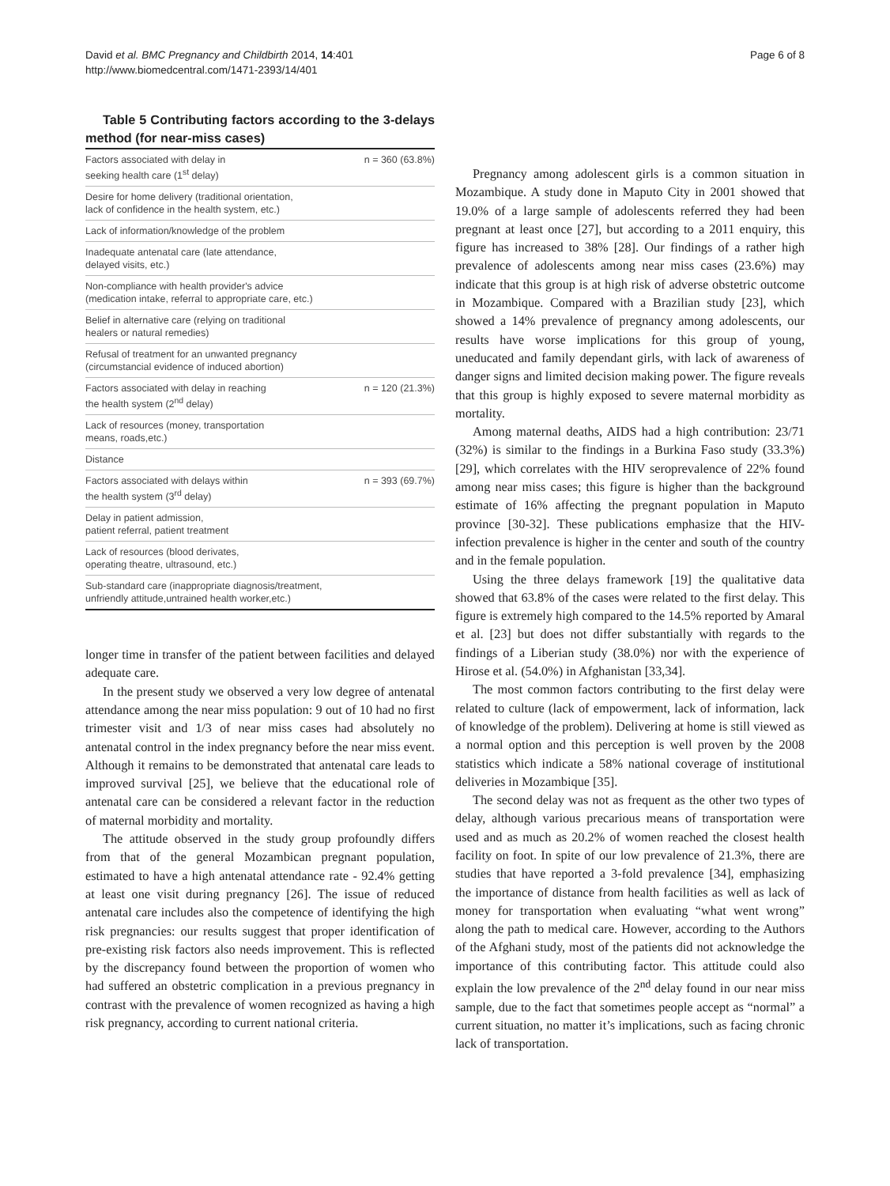David et al. BMC Pregnancy and Childbirth 2014, 14:401
http://www.biomedcentral.com/1471-2393/14/401
Page 6 of 8
Table 5 Contributing factors according to the 3-delays method (for near-miss cases)
| Factors associated with delay in seeking health care (1<sup>st</sup> delay) | n = 360 (63.8%) |
| Desire for home delivery (traditional orientation, lack of confidence in the health system, etc.) | |
| Lack of information/knowledge of the problem | |
| Inadequate antenatal care (late attendance, delayed visits, etc.) | |
| Non-compliance with health provider's advice (medication intake, referral to appropriate care, etc.) | |
| Belief in alternative care (relying on traditional healers or natural remedies) | |
| Refusal of treatment for an unwanted pregnancy (circumstancial evidence of induced abortion) | |
| Factors associated with delay in reaching the health system (2<sup>nd</sup> delay) | n = 120 (21.3%) |
| Lack of resources (money, transportation means, roads,etc.) | |
| Distance | |
| Factors associated with delays within the health system (3<sup>rd</sup> delay) | n = 393 (69.7%) |
| Delay in patient admission, patient referral, patient treatment | |
| Lack of resources (blood derivates, operating theatre, ultrasound, etc.) | |
| Sub-standard care (inappropriate diagnosis/treatment, unfriendly attitude,untrained health worker,etc.) | |
longer time in transfer of the patient between facilities and delayed adequate care.
In the present study we observed a very low degree of antenatal attendance among the near miss population: 9 out of 10 had no first trimester visit and 1/3 of near miss cases had absolutely no antenatal control in the index pregnancy before the near miss event. Although it remains to be demonstrated that antenatal care leads to improved survival [25], we believe that the educational role of antenatal care can be considered a relevant factor in the reduction of maternal morbidity and mortality.
The attitude observed in the study group profoundly differs from that of the general Mozambican pregnant population, estimated to have a high antenatal attendance rate - 92.4% getting at least one visit during pregnancy [26]. The issue of reduced antenatal care includes also the competence of identifying the high risk pregnancies: our results suggest that proper identification of pre-existing risk factors also needs improvement. This is reflected by the discrepancy found between the proportion of women who had suffered an obstetric complication in a previous pregnancy in contrast with the prevalence of women recognized as having a high risk pregnancy, according to current national criteria.
Pregnancy among adolescent girls is a common situation in Mozambique. A study done in Maputo City in 2001 showed that 19.0% of a large sample of adolescents referred they had been pregnant at least once [27], but according to a 2011 enquiry, this figure has increased to 38% [28]. Our findings of a rather high prevalence of adolescents among near miss cases (23.6%) may indicate that this group is at high risk of adverse obstetric outcome in Mozambique. Compared with a Brazilian study [23], which showed a 14% prevalence of pregnancy among adolescents, our results have worse implications for this group of young, uneducated and family dependant girls, with lack of awareness of danger signs and limited decision making power. The figure reveals that this group is highly exposed to severe maternal morbidity as mortality.
Among maternal deaths, AIDS had a high contribution: 23/71 (32%) is similar to the findings in a Burkina Faso study (33.3%) [29], which correlates with the HIV seroprevalence of 22% found among near miss cases; this figure is higher than the background estimate of 16% affecting the pregnant population in Maputo province [30-32]. These publications emphasize that the HIV-infection prevalence is higher in the center and south of the country and in the female population.
Using the three delays framework [19] the qualitative data showed that 63.8% of the cases were related to the first delay. This figure is extremely high compared to the 14.5% reported by Amaral et al. [23] but does not differ substantially with regards to the findings of a Liberian study (38.0%) nor with the experience of Hirose et al. (54.0%) in Afghanistan [33,34].
The most common factors contributing to the first delay were related to culture (lack of empowerment, lack of information, lack of knowledge of the problem). Delivering at home is still viewed as a normal option and this perception is well proven by the 2008 statistics which indicate a 58% national coverage of institutional deliveries in Mozambique [35].
The second delay was not as frequent as the other two types of delay, although various precarious means of transportation were used and as much as 20.2% of women reached the closest health facility on foot. In spite of our low prevalence of 21.3%, there are studies that have reported a 3-fold prevalence [34], emphasizing the importance of distance from health facilities as well as lack of money for transportation when evaluating “what went wrong” along the path to medical care. However, according to the Authors of the Afghani study, most of the patients did not acknowledge the importance of this contributing factor. This attitude could also explain the low prevalence of the 2<sup>nd</sup> delay found in our near miss sample, due to the fact that sometimes people accept as “normal” a current situation, no matter it’s implications, such as facing chronic lack of transportation.